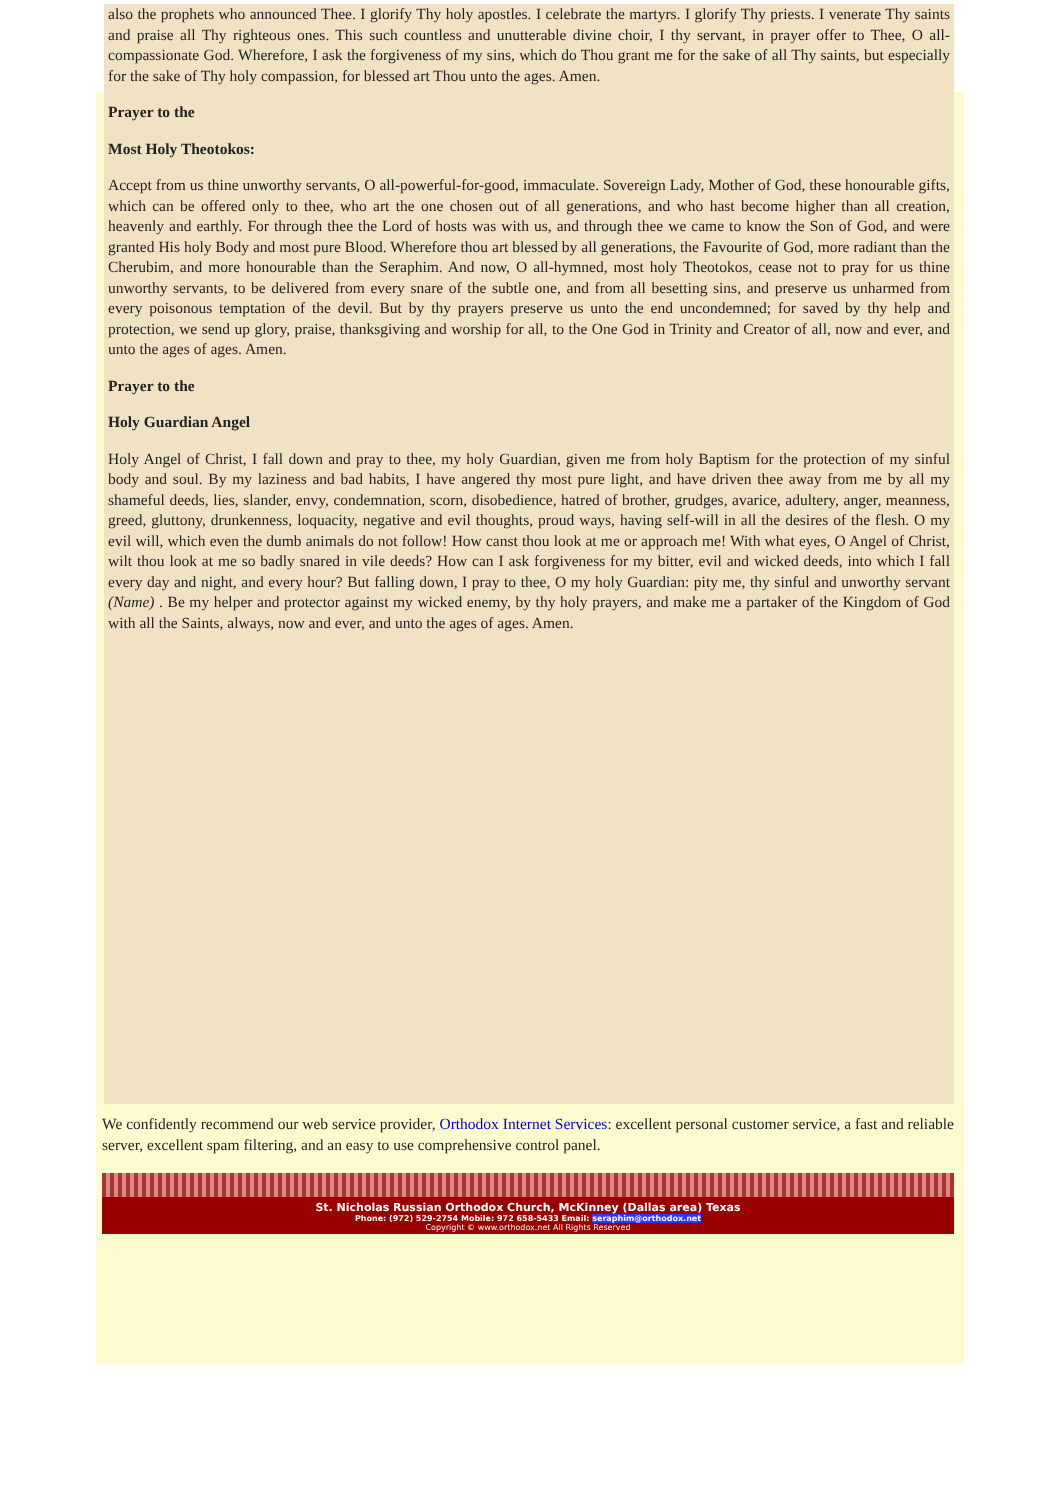also the prophets who announced Thee. I glorify Thy holy apostles. I celebrate the martyrs. I glorify Thy priests. I venerate Thy saints and praise all Thy righteous ones. This such countless and unutterable divine choir, I thy servant, in prayer offer to Thee, O all-compassionate God. Wherefore, I ask the forgiveness of my sins, which do Thou grant me for the sake of all Thy saints, but especially for the sake of Thy holy compassion, for blessed art Thou unto the ages. Amen.
Prayer to the
Most Holy Theotokos:
Accept from us thine unworthy servants, O all-powerful-for-good, immaculate. Sovereign Lady, Mother of God, these honourable gifts, which can be offered only to thee, who art the one chosen out of all generations, and who hast become higher than all creation, heavenly and earthly. For through thee the Lord of hosts was with us, and through thee we came to know the Son of God, and were granted His holy Body and most pure Blood. Wherefore thou art blessed by all generations, the Favourite of God, more radiant than the Cherubim, and more honourable than the Seraphim. And now, O all-hymned, most holy Theotokos, cease not to pray for us thine unworthy servants, to be delivered from every snare of the subtle one, and from all besetting sins, and preserve us unharmed from every poisonous temptation of the devil. But by thy prayers preserve us unto the end uncondemned; for saved by thy help and protection, we send up glory, praise, thanksgiving and worship for all, to the One God in Trinity and Creator of all, now and ever, and unto the ages of ages. Amen.
Prayer to the
Holy Guardian Angel
Holy Angel of Christ, I fall down and pray to thee, my holy Guardian, given me from holy Baptism for the protection of my sinful body and soul. By my laziness and bad habits, I have angered thy most pure light, and have driven thee away from me by all my shameful deeds, lies, slander, envy, condemnation, scorn, disobedience, hatred of brother, grudges, avarice, adultery, anger, meanness, greed, gluttony, drunkenness, loquacity, negative and evil thoughts, proud ways, having self-will in all the desires of the flesh. O my evil will, which even the dumb animals do not follow! How canst thou look at me or approach me! With what eyes, O Angel of Christ, wilt thou look at me so badly snared in vile deeds? How can I ask forgiveness for my bitter, evil and wicked deeds, into which I fall every day and night, and every hour? But falling down, I pray to thee, O my holy Guardian: pity me, thy sinful and unworthy servant (Name) . Be my helper and protector against my wicked enemy, by thy holy prayers, and make me a partaker of the Kingdom of God with all the Saints, always, now and ever, and unto the ages of ages. Amen.
We confidently recommend our web service provider, Orthodox Internet Services: excellent personal customer service, a fast and reliable server, excellent spam filtering, and an easy to use comprehensive control panel.
St. Nicholas Russian Orthodox Church, McKinney (Dallas area) Texas
Phone: (972) 529-2754 Mobile: 972 658-5433 Email: seraphim@orthodox.net
Copyright © www.orthodox.net All Rights Reserved